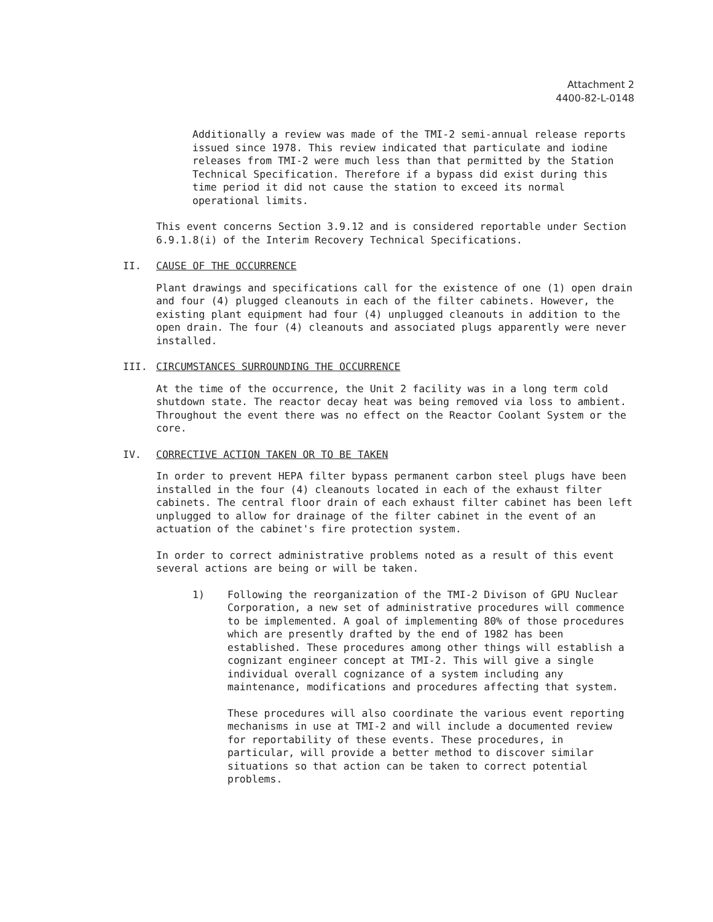Attachment 2
4400-82-L-0148
Additionally a review was made of the TMI-2 semi-annual release reports issued since 1978. This review indicated that particulate and iodine releases from TMI-2 were much less than that permitted by the Station Technical Specification. Therefore if a bypass did exist during this time period it did not cause the station to exceed its normal operational limits.
This event concerns Section 3.9.12 and is considered reportable under Section 6.9.1.8(i) of the Interim Recovery Technical Specifications.
II. CAUSE OF THE OCCURRENCE
Plant drawings and specifications call for the existence of one (1) open drain and four (4) plugged cleanouts in each of the filter cabinets. However, the existing plant equipment had four (4) unplugged cleanouts in addition to the open drain. The four (4) cleanouts and associated plugs apparently were never installed.
III. CIRCUMSTANCES SURROUNDING THE OCCURRENCE
At the time of the occurrence, the Unit 2 facility was in a long term cold shutdown state. The reactor decay heat was being removed via loss to ambient. Throughout the event there was no effect on the Reactor Coolant System or the core.
IV. CORRECTIVE ACTION TAKEN OR TO BE TAKEN
In order to prevent HEPA filter bypass permanent carbon steel plugs have been installed in the four (4) cleanouts located in each of the exhaust filter cabinets. The central floor drain of each exhaust filter cabinet has been left unplugged to allow for drainage of the filter cabinet in the event of an actuation of the cabinet's fire protection system.
In order to correct administrative problems noted as a result of this event several actions are being or will be taken.
1) Following the reorganization of the TMI-2 Divison of GPU Nuclear Corporation, a new set of administrative procedures will commence to be implemented. A goal of implementing 80% of those procedures which are presently drafted by the end of 1982 has been established. These procedures among other things will establish a cognizant engineer concept at TMI-2. This will give a single individual overall cognizance of a system including any maintenance, modifications and procedures affecting that system.
These procedures will also coordinate the various event reporting mechanisms in use at TMI-2 and will include a documented review for reportability of these events. These procedures, in particular, will provide a better method to discover similar situations so that action can be taken to correct potential problems.